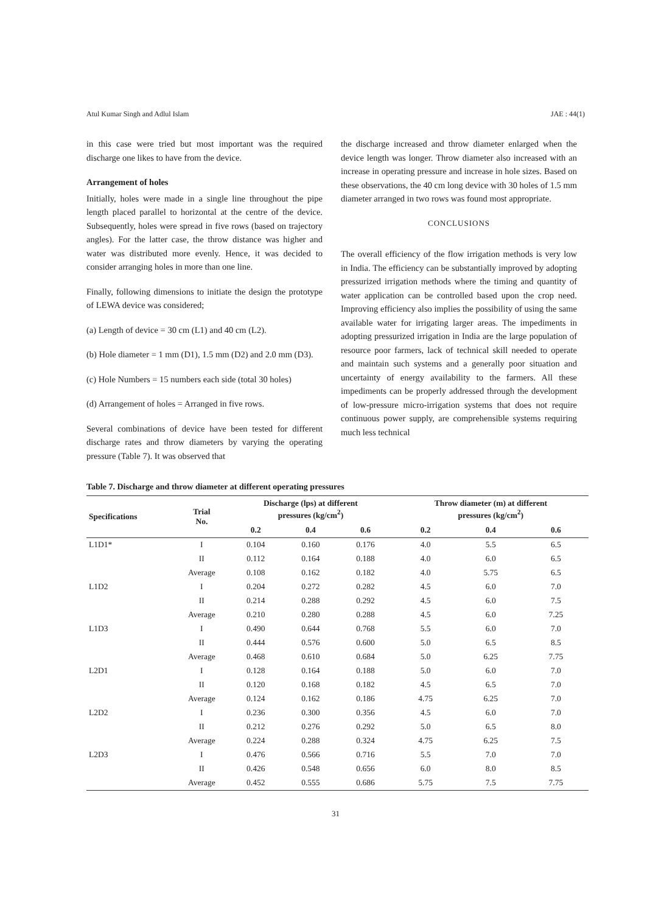Atul Kumar Singh and Adlul Islam JAE : 44(1)
in this case were tried but most important was the required discharge one likes to have from the device.
Arrangement of holes
Initially, holes were made in a single line throughout the pipe length placed parallel to horizontal at the centre of the device. Subsequently, holes were spread in five rows (based on trajectory angles). For the latter case, the throw distance was higher and water was distributed more evenly. Hence, it was decided to consider arranging holes in more than one line.
Finally, following dimensions to initiate the design the prototype of LEWA device was considered;
(a) Length of device = 30 cm (L1) and 40 cm (L2).
(b) Hole diameter = 1 mm (D1), 1.5 mm (D2) and 2.0 mm (D3).
(c) Hole Numbers = 15 numbers each side (total 30 holes)
(d) Arrangement of holes = Arranged in five rows.
Several combinations of device have been tested for different discharge rates and throw diameters by varying the operating pressure (Table 7). It was observed that
the discharge increased and throw diameter enlarged when the device length was longer. Throw diameter also increased with an increase in operating pressure and increase in hole sizes. Based on these observations, the 40 cm long device with 30 holes of 1.5 mm diameter arranged in two rows was found most appropriate.
CONCLUSIONS
The overall efficiency of the flow irrigation methods is very low in India. The efficiency can be substantially improved by adopting pressurized irrigation methods where the timing and quantity of water application can be controlled based upon the crop need. Improving efficiency also implies the possibility of using the same available water for irrigating larger areas. The impediments in adopting pressurized irrigation in India are the large population of resource poor farmers, lack of technical skill needed to operate and maintain such systems and a generally poor situation and uncertainty of energy availability to the farmers. All these impediments can be properly addressed through the development of low-pressure micro-irrigation systems that does not require continuous power supply, are comprehensible systems requiring much less technical
Table 7. Discharge and throw diameter at different operating pressures
| Specifications | Trial No. | Discharge (lps) at different pressures (kg/cm<sup>2</sup>) | | | Throw diameter (m) at different pressures (kg/cm<sup>2</sup>) | | |
| --- | --- | --- | --- | --- | --- | --- | --- |
| | | 0.2 | 0.4 | 0.6 | 0.2 | 0.4 | 0.6 |
| L1D1* | I | 0.104 | 0.160 | 0.176 | 4.0 | 5.5 | 6.5 |
| | II | 0.112 | 0.164 | 0.188 | 4.0 | 6.0 | 6.5 |
| | Average | 0.108 | 0.162 | 0.182 | 4.0 | 5.75 | 6.5 |
| L1D2 | I | 0.204 | 0.272 | 0.282 | 4.5 | 6.0 | 7.0 |
| | II | 0.214 | 0.288 | 0.292 | 4.5 | 6.0 | 7.5 |
| | Average | 0.210 | 0.280 | 0.288 | 4.5 | 6.0 | 7.25 |
| L1D3 | I | 0.490 | 0.644 | 0.768 | 5.5 | 6.0 | 7.0 |
| | II | 0.444 | 0.576 | 0.600 | 5.0 | 6.5 | 8.5 |
| | Average | 0.468 | 0.610 | 0.684 | 5.0 | 6.25 | 7.75 |
| L2D1 | I | 0.128 | 0.164 | 0.188 | 5.0 | 6.0 | 7.0 |
| | II | 0.120 | 0.168 | 0.182 | 4.5 | 6.5 | 7.0 |
| | Average | 0.124 | 0.162 | 0.186 | 4.75 | 6.25 | 7.0 |
| L2D2 | I | 0.236 | 0.300 | 0.356 | 4.5 | 6.0 | 7.0 |
| | II | 0.212 | 0.276 | 0.292 | 5.0 | 6.5 | 8.0 |
| | Average | 0.224 | 0.288 | 0.324 | 4.75 | 6.25 | 7.5 |
| L2D3 | I | 0.476 | 0.566 | 0.716 | 5.5 | 7.0 | 7.0 |
| | II | 0.426 | 0.548 | 0.656 | 6.0 | 8.0 | 8.5 |
| | Average | 0.452 | 0.555 | 0.686 | 5.75 | 7.5 | 7.75 |
31